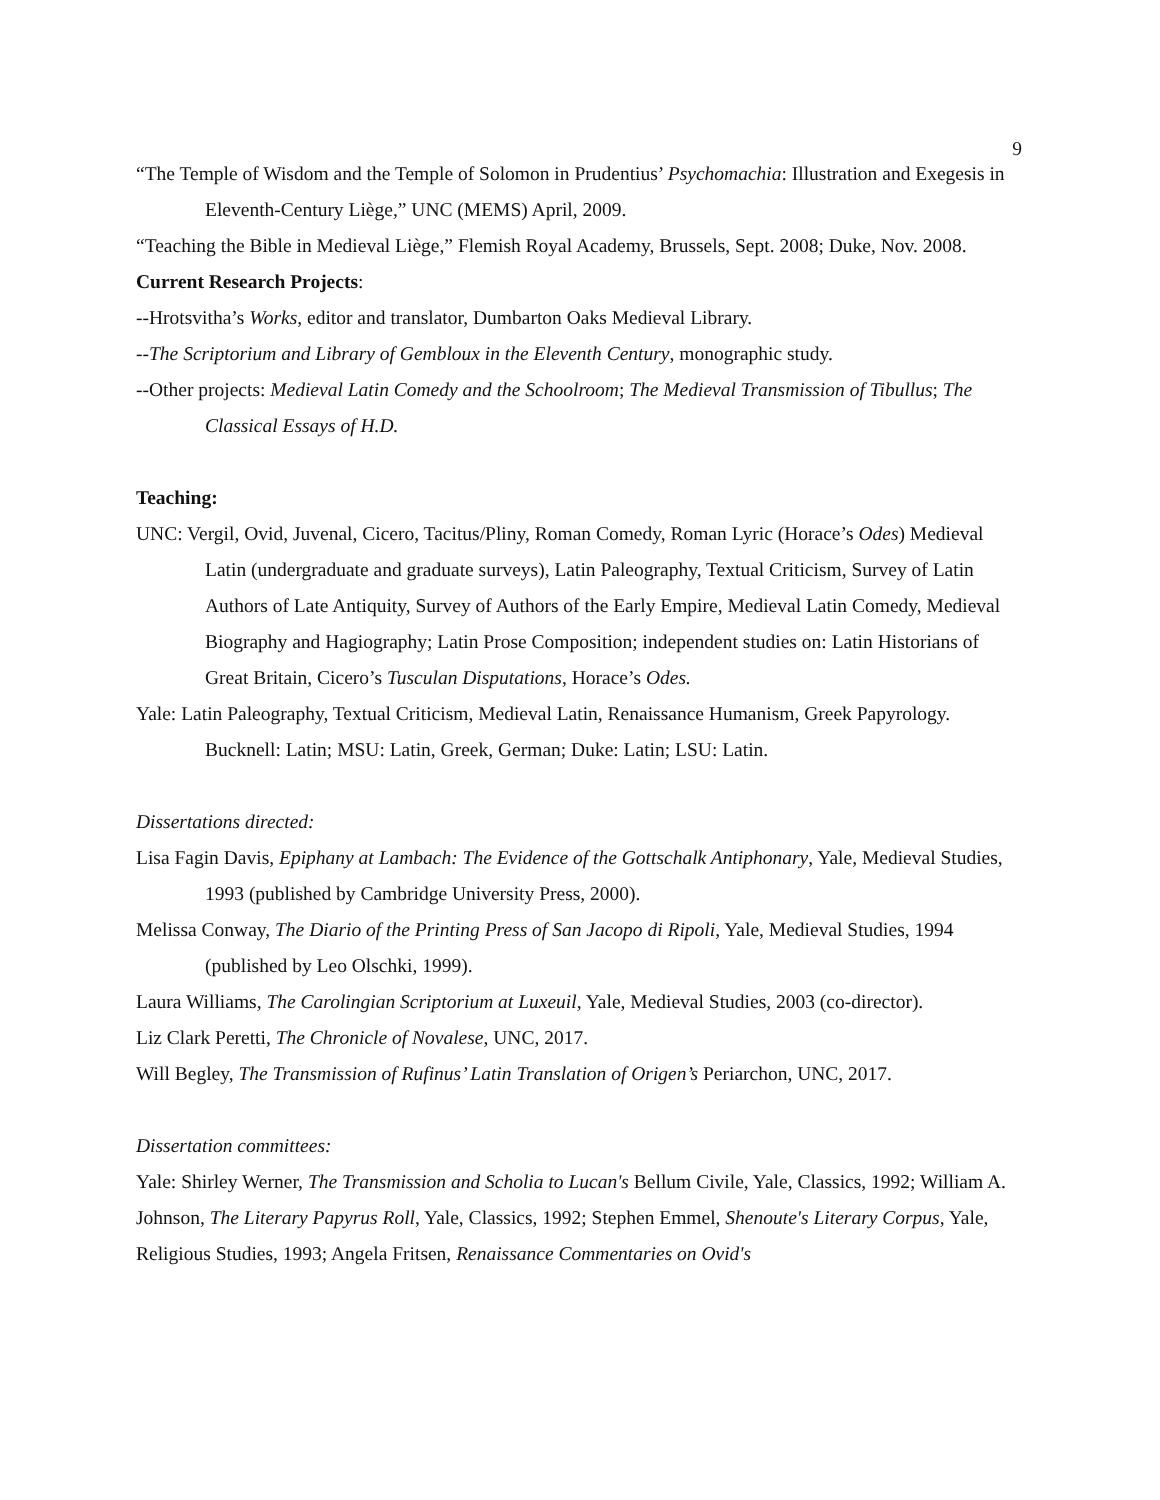9
“The Temple of Wisdom and the Temple of Solomon in Prudentius’ Psychomachia: Illustration and Exegesis in Eleventh-Century Liège,” UNC (MEMS) April, 2009.
“Teaching the Bible in Medieval Liège,” Flemish Royal Academy, Brussels, Sept. 2008; Duke, Nov. 2008.
Current Research Projects:
--Hrotsvitha’s Works, editor and translator, Dumbarton Oaks Medieval Library.
--The Scriptorium and Library of Gembloux in the Eleventh Century, monographic study.
--Other projects: Medieval Latin Comedy and the Schoolroom; The Medieval Transmission of Tibullus; The Classical Essays of H.D.
Teaching:
UNC: Vergil, Ovid, Juvenal, Cicero, Tacitus/Pliny, Roman Comedy, Roman Lyric (Horace’s Odes) Medieval Latin (undergraduate and graduate surveys), Latin Paleography, Textual Criticism, Survey of Latin Authors of Late Antiquity, Survey of Authors of the Early Empire, Medieval Latin Comedy, Medieval Biography and Hagiography; Latin Prose Composition; independent studies on: Latin Historians of Great Britain, Cicero’s Tusculan Disputations, Horace’s Odes.
Yale: Latin Paleography, Textual Criticism, Medieval Latin, Renaissance Humanism, Greek Papyrology. Bucknell: Latin; MSU: Latin, Greek, German; Duke: Latin; LSU: Latin.
Dissertations directed:
Lisa Fagin Davis, Epiphany at Lambach: The Evidence of the Gottschalk Antiphonary, Yale, Medieval Studies, 1993 (published by Cambridge University Press, 2000).
Melissa Conway, The Diario of the Printing Press of San Jacopo di Ripoli, Yale, Medieval Studies, 1994 (published by Leo Olschki, 1999).
Laura Williams, The Carolingian Scriptorium at Luxeuil, Yale, Medieval Studies, 2003 (co-director).
Liz Clark Peretti, The Chronicle of Novalese, UNC, 2017.
Will Begley, The Transmission of Rufinus’ Latin Translation of Origen’s Periarchon, UNC, 2017.
Dissertation committees:
Yale: Shirley Werner, The Transmission and Scholia to Lucan's Bellum Civile, Yale, Classics, 1992; William A. Johnson, The Literary Papyrus Roll, Yale, Classics, 1992; Stephen Emmel, Shenoute's Literary Corpus, Yale, Religious Studies, 1993; Angela Fritsen, Renaissance Commentaries on Ovid's